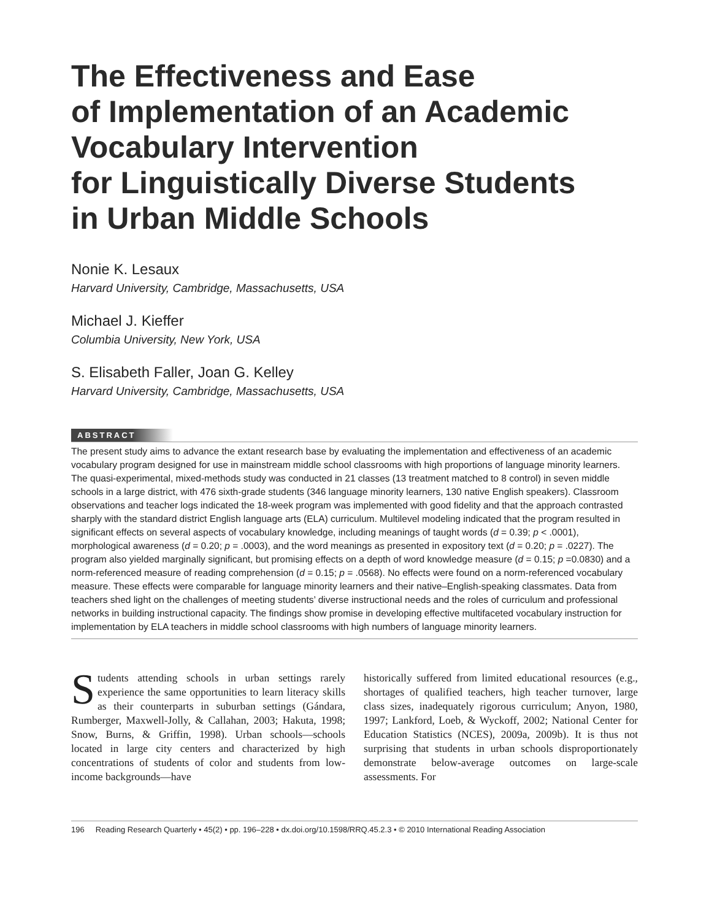The Effectiveness and Ease
of Implementation of an Academic
Vocabulary Intervention
for Linguistically Diverse Students
in Urban Middle Schools
Nonie K. Lesaux
Harvard University, Cambridge, Massachusetts, USA
Michael J. Kieffer
Columbia University, New York, USA
S. Elisabeth Faller, Joan G. Kelley
Harvard University, Cambridge, Massachusetts, USA
ABSTRACT
The present study aims to advance the extant research base by evaluating the implementation and effectiveness of an academic vocabulary program designed for use in mainstream middle school classrooms with high proportions of language minority learners. The quasi-experimental, mixed-methods study was conducted in 21 classes (13 treatment matched to 8 control) in seven middle schools in a large district, with 476 sixth-grade students (346 language minority learners, 130 native English speakers). Classroom observations and teacher logs indicated the 18-week program was implemented with good fidelity and that the approach contrasted sharply with the standard district English language arts (ELA) curriculum. Multilevel modeling indicated that the program resulted in significant effects on several aspects of vocabulary knowledge, including meanings of taught words (d = 0.39; p < .0001), morphological awareness (d = 0.20; p = .0003), and the word meanings as presented in expository text (d = 0.20; p = .0227). The program also yielded marginally significant, but promising effects on a depth of word knowledge measure (d = 0.15; p =0.0830) and a norm-referenced measure of reading comprehension (d = 0.15; p = .0568). No effects were found on a norm-referenced vocabulary measure. These effects were comparable for language minority learners and their native–English-speaking classmates. Data from teachers shed light on the challenges of meeting students’ diverse instructional needs and the roles of curriculum and professional networks in building instructional capacity. The findings show promise in developing effective multifaceted vocabulary instruction for implementation by ELA teachers in middle school classrooms with high numbers of language minority learners.
Students attending schools in urban settings rarely experience the same opportunities to learn literacy skills as their counterparts in suburban settings (Gándara, Rumberger, Maxwell-Jolly, & Callahan, 2003; Hakuta, 1998; Snow, Burns, & Griffin, 1998). Urban schools—schools located in large city centers and characterized by high concentrations of students of color and students from low-income backgrounds—have
historically suffered from limited educational resources (e.g., shortages of qualified teachers, high teacher turnover, large class sizes, inadequately rigorous curriculum; Anyon, 1980, 1997; Lankford, Loeb, & Wyckoff, 2002; National Center for Education Statistics (NCES), 2009a, 2009b). It is thus not surprising that students in urban schools disproportionately demonstrate below-average outcomes on large-scale assessments. For
196 Reading Research Quarterly • 45(2) • pp. 196–228 • dx.doi.org/10.1598/RRQ.45.2.3 • © 2010 International Reading Association